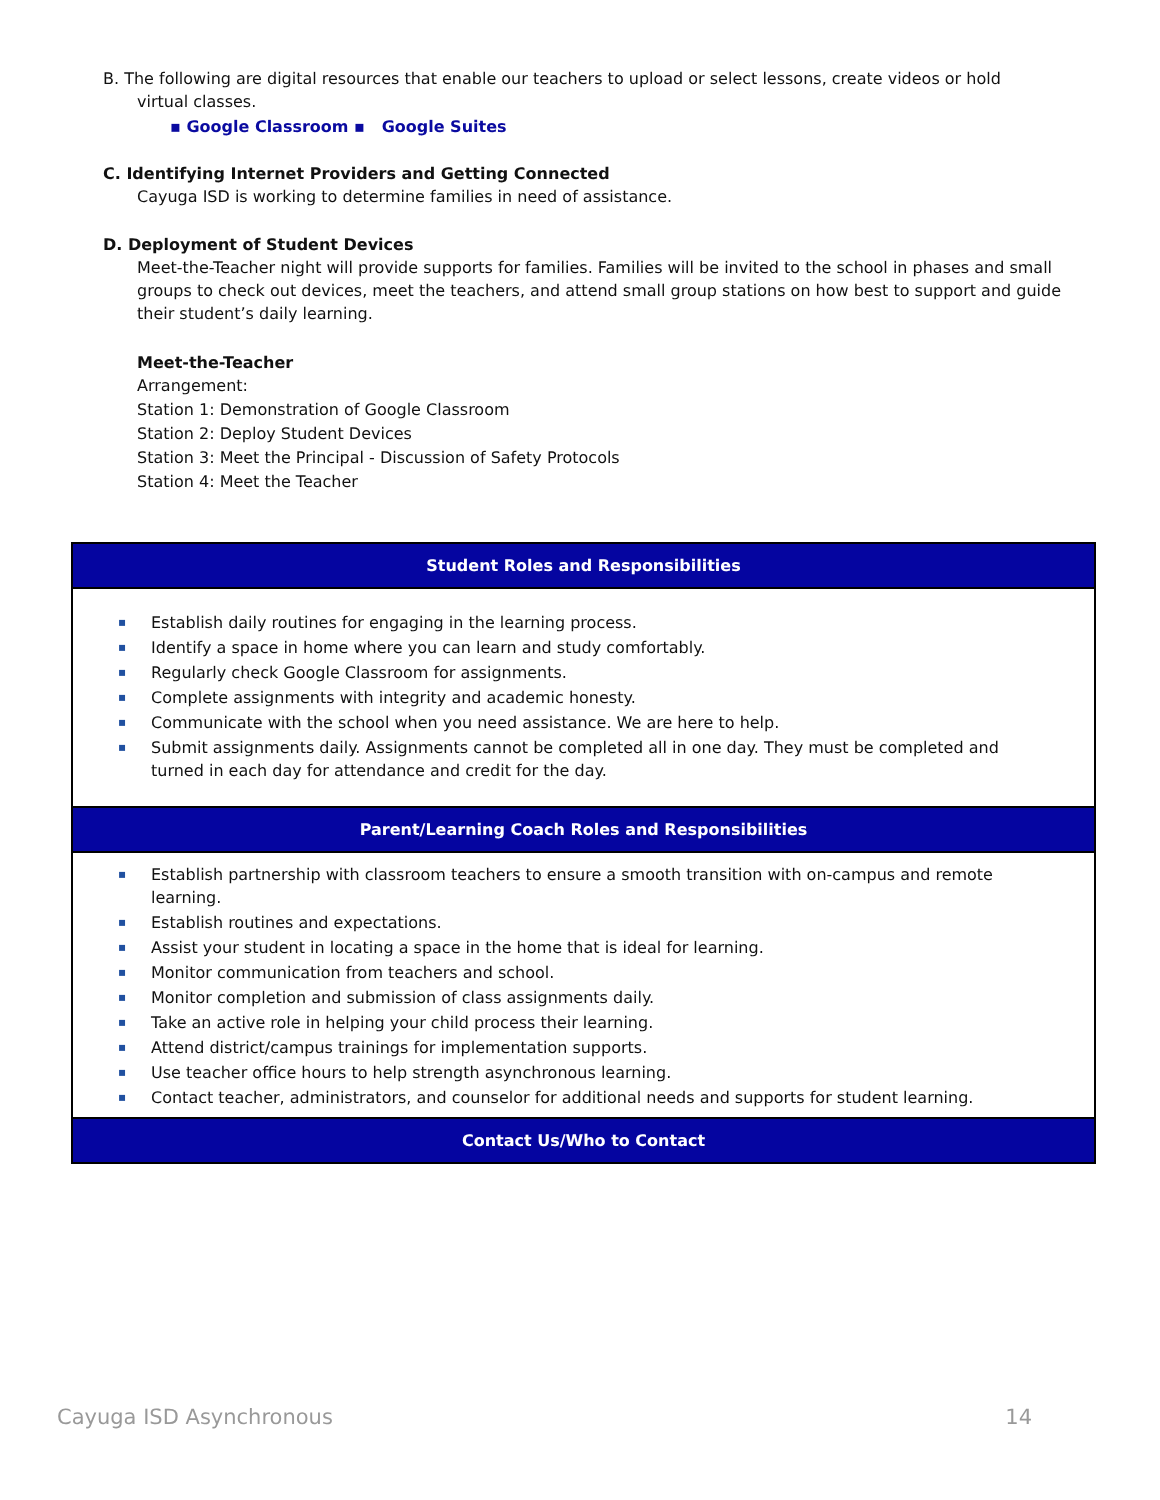B. The following are digital resources that enable our teachers to upload or select lessons, create videos or hold
virtual classes.
▪ Google Classroom ▪ Google Suites
C. Identifying Internet Providers and Getting Connected
Cayuga ISD is working to determine families in need of assistance.
D. Deployment of Student Devices
Meet-the-Teacher night will provide supports for families. Families will be invited to the school in phases and small groups to check out devices, meet the teachers, and attend small group stations on how best to support and guide their student’s daily learning.
Meet-the-Teacher
Arrangement:
Station 1: Demonstration of Google Classroom
Station 2: Deploy Student Devices
Station 3: Meet the Principal - Discussion of Safety Protocols
Station 4: Meet the Teacher
| Student Roles and Responsibilities |
| --- |
| ▪ Establish daily routines for engaging in the learning process. ▪ Identify a space in home where you can learn and study comfortably. ▪ Regularly check Google Classroom for assignments. ▪ Complete assignments with integrity and academic honesty. ▪ Communicate with the school when you need assistance. We are here to help. ▪ Submit assignments daily. Assignments cannot be completed all in one day. They must be completed and turned in each day for attendance and credit for the day. |
| Parent/Learning Coach Roles and Responsibilities |
| ▪ Establish partnership with classroom teachers to ensure a smooth transition with on-campus and remote learning. ▪ Establish routines and expectations. ▪ Assist your student in locating a space in the home that is ideal for learning. ▪ Monitor communication from teachers and school. ▪ Monitor completion and submission of class assignments daily. ▪ Take an active role in helping your child process their learning. ▪ Attend district/campus trainings for implementation supports. ▪ Use teacher office hours to help strength asynchronous learning. ▪ Contact teacher, administrators, and counselor for additional needs and supports for student learning. |
| Contact Us/Who to Contact |
Cayuga ISD Asynchronous 14